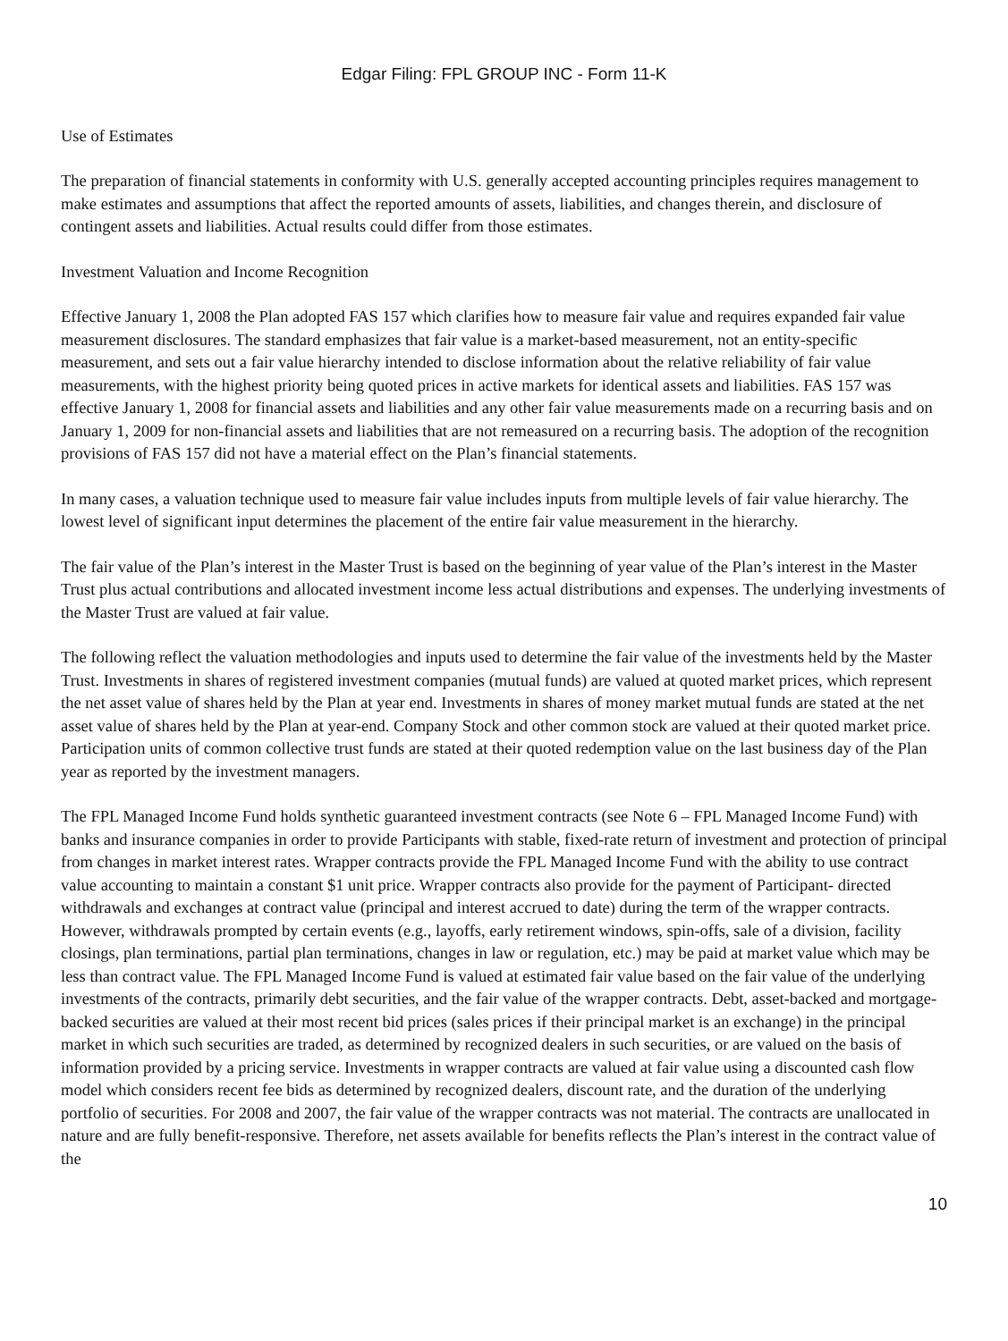Edgar Filing: FPL GROUP INC - Form 11-K
Use of Estimates
The preparation of financial statements in conformity with U.S. generally accepted accounting principles requires management to make estimates and assumptions that affect the reported amounts of assets, liabilities, and changes therein, and disclosure of contingent assets and liabilities. Actual results could differ from those estimates.
Investment Valuation and Income Recognition
Effective January 1, 2008 the Plan adopted FAS 157 which clarifies how to measure fair value and requires expanded fair value measurement disclosures. The standard emphasizes that fair value is a market-based measurement, not an entity-specific measurement, and sets out a fair value hierarchy intended to disclose information about the relative reliability of fair value measurements, with the highest priority being quoted prices in active markets for identical assets and liabilities. FAS 157 was effective January 1, 2008 for financial assets and liabilities and any other fair value measurements made on a recurring basis and on January 1, 2009 for non-financial assets and liabilities that are not remeasured on a recurring basis. The adoption of the recognition provisions of FAS 157 did not have a material effect on the Plan’s financial statements.
In many cases, a valuation technique used to measure fair value includes inputs from multiple levels of fair value hierarchy. The lowest level of significant input determines the placement of the entire fair value measurement in the hierarchy.
The fair value of the Plan’s interest in the Master Trust is based on the beginning of year value of the Plan’s interest in the Master Trust plus actual contributions and allocated investment income less actual distributions and expenses. The underlying investments of the Master Trust are valued at fair value.
The following reflect the valuation methodologies and inputs used to determine the fair value of the investments held by the Master Trust. Investments in shares of registered investment companies (mutual funds) are valued at quoted market prices, which represent the net asset value of shares held by the Plan at year end. Investments in shares of money market mutual funds are stated at the net asset value of shares held by the Plan at year-end. Company Stock and other common stock are valued at their quoted market price. Participation units of common collective trust funds are stated at their quoted redemption value on the last business day of the Plan year as reported by the investment managers.
The FPL Managed Income Fund holds synthetic guaranteed investment contracts (see Note 6 – FPL Managed Income Fund) with banks and insurance companies in order to provide Participants with stable, fixed-rate return of investment and protection of principal from changes in market interest rates. Wrapper contracts provide the FPL Managed Income Fund with the ability to use contract value accounting to maintain a constant $1 unit price. Wrapper contracts also provide for the payment of Participant- directed withdrawals and exchanges at contract value (principal and interest accrued to date) during the term of the wrapper contracts. However, withdrawals prompted by certain events (e.g., layoffs, early retirement windows, spin-offs, sale of a division, facility closings, plan terminations, partial plan terminations, changes in law or regulation, etc.) may be paid at market value which may be less than contract value. The FPL Managed Income Fund is valued at estimated fair value based on the fair value of the underlying investments of the contracts, primarily debt securities, and the fair value of the wrapper contracts. Debt, asset-backed and mortgage-backed securities are valued at their most recent bid prices (sales prices if their principal market is an exchange) in the principal market in which such securities are traded, as determined by recognized dealers in such securities, or are valued on the basis of information provided by a pricing service. Investments in wrapper contracts are valued at fair value using a discounted cash flow model which considers recent fee bids as determined by recognized dealers, discount rate, and the duration of the underlying portfolio of securities. For 2008 and 2007, the fair value of the wrapper contracts was not material. The contracts are unallocated in nature and are fully benefit-responsive. Therefore, net assets available for benefits reflects the Plan’s interest in the contract value of the
10